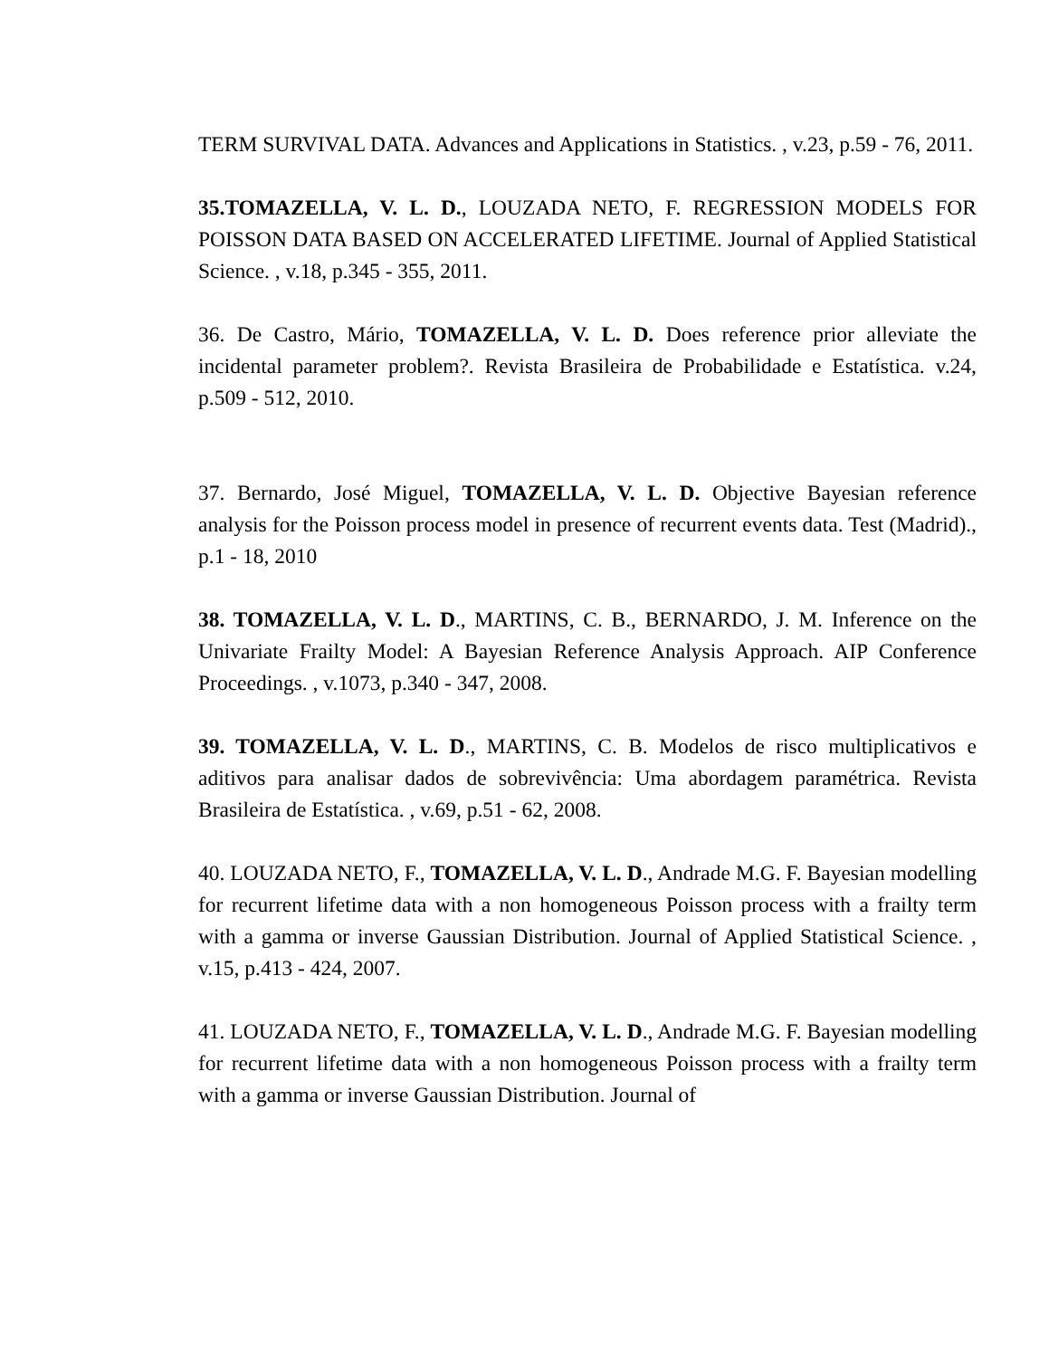TERM SURVIVAL DATA. Advances and Applications in Statistics. , v.23, p.59 - 76, 2011.
35.TOMAZELLA, V. L. D., LOUZADA NETO, F. REGRESSION MODELS FOR POISSON DATA BASED ON ACCELERATED LIFETIME. Journal of Applied Statistical Science. , v.18, p.345 - 355, 2011.
36. De Castro, Mário, TOMAZELLA, V. L. D. Does reference prior alleviate the incidental parameter problem?. Revista Brasileira de Probabilidade e Estatística. v.24, p.509 - 512, 2010.
37. Bernardo, José Miguel, TOMAZELLA, V. L. D. Objective Bayesian reference analysis for the Poisson process model in presence of recurrent events data. Test (Madrid)., p.1 - 18, 2010
38. TOMAZELLA, V. L. D., MARTINS, C. B., BERNARDO, J. M. Inference on the Univariate Frailty Model: A Bayesian Reference Analysis Approach. AIP Conference Proceedings. , v.1073, p.340 - 347, 2008.
39. TOMAZELLA, V. L. D., MARTINS, C. B. Modelos de risco multiplicativos e aditivos para analisar dados de sobrevivência: Uma abordagem paramétrica. Revista Brasileira de Estatística. , v.69, p.51 - 62, 2008.
40. LOUZADA NETO, F., TOMAZELLA, V. L. D., Andrade M.G. F. Bayesian modelling for recurrent lifetime data with a non homogeneous Poisson process with a frailty term with a gamma or inverse Gaussian Distribution. Journal of Applied Statistical Science. , v.15, p.413 - 424, 2007.
41. LOUZADA NETO, F., TOMAZELLA, V. L. D., Andrade M.G. F. Bayesian modelling for recurrent lifetime data with a non homogeneous Poisson process with a frailty term with a gamma or inverse Gaussian Distribution. Journal of